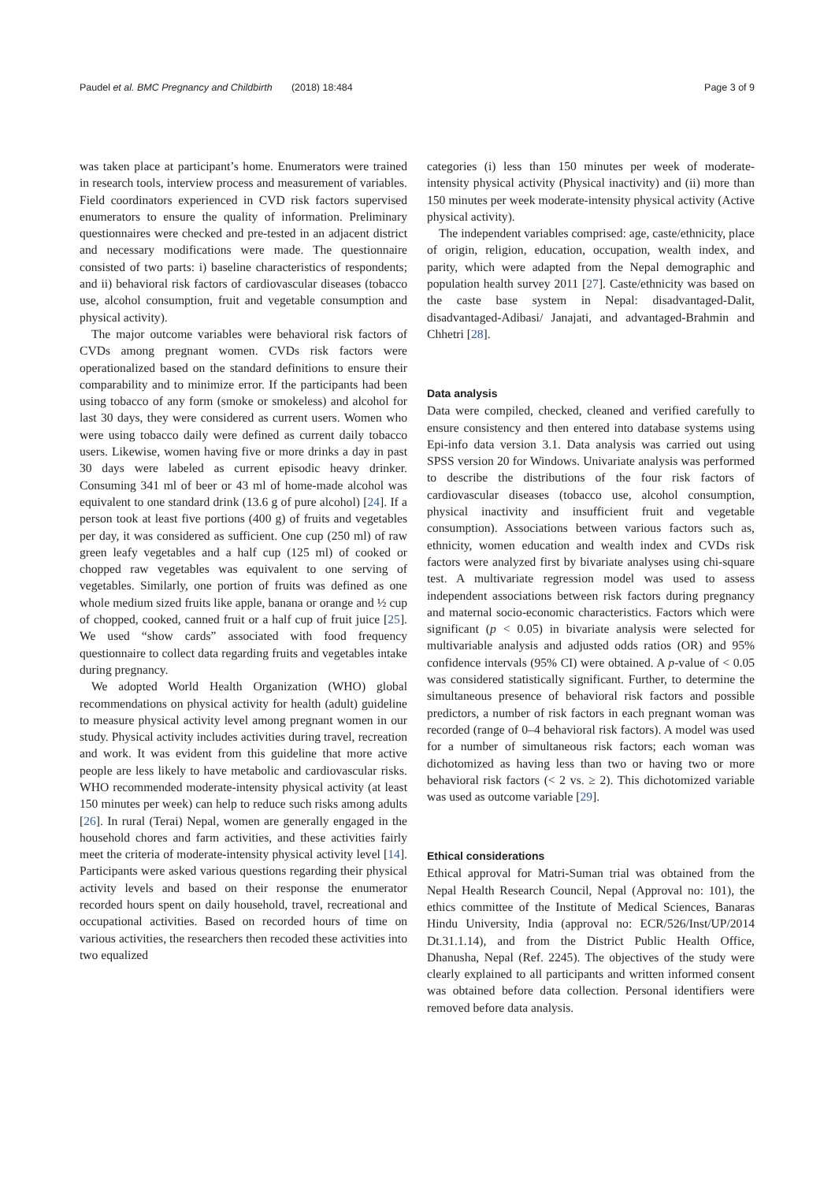Paudel et al. BMC Pregnancy and Childbirth (2018) 18:484 Page 3 of 9
was taken place at participant’s home. Enumerators were trained in research tools, interview process and measurement of variables. Field coordinators experienced in CVD risk factors supervised enumerators to ensure the quality of information. Preliminary questionnaires were checked and pre-tested in an adjacent district and necessary modifications were made. The questionnaire consisted of two parts: i) baseline characteristics of respondents; and ii) behavioral risk factors of cardiovascular diseases (tobacco use, alcohol consumption, fruit and vegetable consumption and physical activity).
The major outcome variables were behavioral risk factors of CVDs among pregnant women. CVDs risk factors were operationalized based on the standard definitions to ensure their comparability and to minimize error. If the participants had been using tobacco of any form (smoke or smokeless) and alcohol for last 30 days, they were considered as current users. Women who were using tobacco daily were defined as current daily tobacco users. Likewise, women having five or more drinks a day in past 30 days were labeled as current episodic heavy drinker. Consuming 341 ml of beer or 43 ml of home-made alcohol was equivalent to one standard drink (13.6 g of pure alcohol) [24]. If a person took at least five portions (400 g) of fruits and vegetables per day, it was considered as sufficient. One cup (250 ml) of raw green leafy vegetables and a half cup (125 ml) of cooked or chopped raw vegetables was equivalent to one serving of vegetables. Similarly, one portion of fruits was defined as one whole medium sized fruits like apple, banana or orange and ½ cup of chopped, cooked, canned fruit or a half cup of fruit juice [25]. We used “show cards” associated with food frequency questionnaire to collect data regarding fruits and vegetables intake during pregnancy.
We adopted World Health Organization (WHO) global recommendations on physical activity for health (adult) guideline to measure physical activity level among pregnant women in our study. Physical activity includes activities during travel, recreation and work. It was evident from this guideline that more active people are less likely to have metabolic and cardiovascular risks. WHO recommended moderate-intensity physical activity (at least 150 minutes per week) can help to reduce such risks among adults [26]. In rural (Terai) Nepal, women are generally engaged in the household chores and farm activities, and these activities fairly meet the criteria of moderate-intensity physical activity level [14]. Participants were asked various questions regarding their physical activity levels and based on their response the enumerator recorded hours spent on daily household, travel, recreational and occupational activities. Based on recorded hours of time on various activities, the researchers then recoded these activities into two equalized
categories (i) less than 150 minutes per week of moderate-intensity physical activity (Physical inactivity) and (ii) more than 150 minutes per week moderate-intensity physical activity (Active physical activity).
The independent variables comprised: age, caste/ethnicity, place of origin, religion, education, occupation, wealth index, and parity, which were adapted from the Nepal demographic and population health survey 2011 [27]. Caste/ethnicity was based on the caste base system in Nepal: disadvantaged-Dalit, disadvantaged-Adibasi/ Janajati, and advantaged-Brahmin and Chhetri [28].
Data analysis
Data were compiled, checked, cleaned and verified carefully to ensure consistency and then entered into database systems using Epi-info data version 3.1. Data analysis was carried out using SPSS version 20 for Windows. Univariate analysis was performed to describe the distributions of the four risk factors of cardiovascular diseases (tobacco use, alcohol consumption, physical inactivity and insufficient fruit and vegetable consumption). Associations between various factors such as, ethnicity, women education and wealth index and CVDs risk factors were analyzed first by bivariate analyses using chi-square test. A multivariate regression model was used to assess independent associations between risk factors during pregnancy and maternal socio-economic characteristics. Factors which were significant (p < 0.05) in bivariate analysis were selected for multivariable analysis and adjusted odds ratios (OR) and 95% confidence intervals (95% CI) were obtained. A p-value of < 0.05 was considered statistically significant. Further, to determine the simultaneous presence of behavioral risk factors and possible predictors, a number of risk factors in each pregnant woman was recorded (range of 0–4 behavioral risk factors). A model was used for a number of simultaneous risk factors; each woman was dichotomized as having less than two or having two or more behavioral risk factors (< 2 vs. ≥ 2). This dichotomized variable was used as outcome variable [29].
Ethical considerations
Ethical approval for Matri-Suman trial was obtained from the Nepal Health Research Council, Nepal (Approval no: 101), the ethics committee of the Institute of Medical Sciences, Banaras Hindu University, India (approval no: ECR/526/Inst/UP/2014 Dt.31.1.14), and from the District Public Health Office, Dhanusha, Nepal (Ref. 2245). The objectives of the study were clearly explained to all participants and written informed consent was obtained before data collection. Personal identifiers were removed before data analysis.